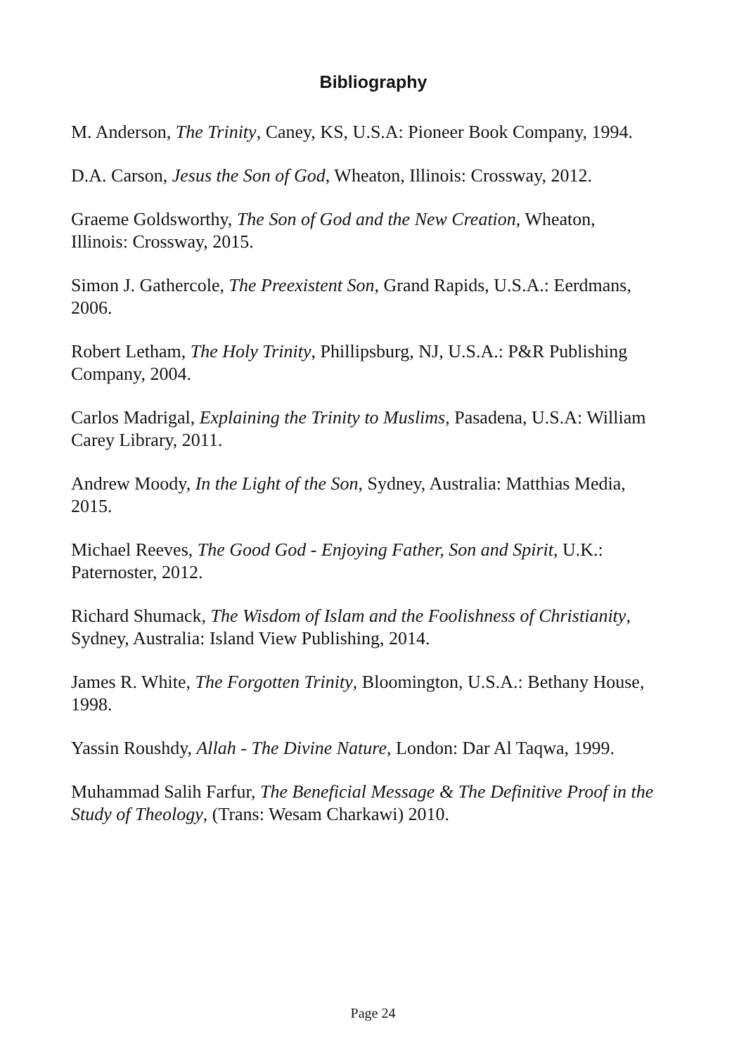Bibliography
M. Anderson, The Trinity, Caney, KS, U.S.A: Pioneer Book Company, 1994.
D.A. Carson, Jesus the Son of God, Wheaton, Illinois: Crossway, 2012.
Graeme Goldsworthy, The Son of God and the New Creation, Wheaton,
Illinois: Crossway, 2015.
Simon J. Gathercole, The Preexistent Son, Grand Rapids, U.S.A.: Eerdmans,
2006.
Robert Letham, The Holy Trinity, Phillipsburg, NJ, U.S.A.: P&R Publishing
Company, 2004.
Carlos Madrigal, Explaining the Trinity to Muslims, Pasadena, U.S.A: William
Carey Library, 2011.
Andrew Moody, In the Light of the Son, Sydney, Australia: Matthias Media,
2015.
Michael Reeves, The Good God - Enjoying Father, Son and Spirit, U.K.:
Paternoster, 2012.
Richard Shumack, The Wisdom of Islam and the Foolishness of Christianity,
Sydney, Australia: Island View Publishing, 2014.
James R. White, The Forgotten Trinity, Bloomington, U.S.A.: Bethany House,
1998.
Yassin Roushdy, Allah - The Divine Nature, London: Dar Al Taqwa, 1999.
Muhammad Salih Farfur, The Beneficial Message & The Definitive Proof in the
Study of Theology, (Trans: Wesam Charkawi) 2010.
Page 24